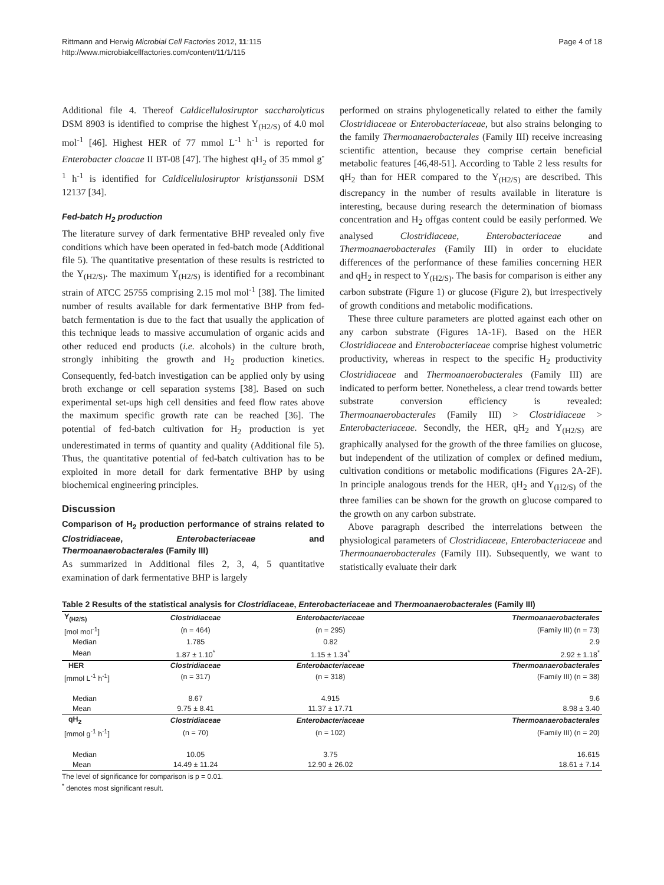Rittmann and Herwig Microbial Cell Factories 2012, 11:115
http://www.microbialcellfactories.com/content/11/1/115
Page 4 of 18
Additional file 4. Thereof Caldicellulosiruptor saccharolyticus DSM 8903 is identified to comprise the highest Y<sub>(H2/S)</sub> of 4.0 mol mol<sup>-1</sup> [46]. Highest HER of 77 mmol L<sup>-1</sup> h<sup>-1</sup> is reported for Enterobacter cloacae II BT-08 [47]. The highest qH<sub>2</sub> of 35 mmol g<sup>-1</sup> h<sup>-1</sup> is identified for Caldicellulosiruptor kristjanssonii DSM 12137 [34].
Fed-batch H<sub>2</sub> production
The literature survey of dark fermentative BHP revealed only five conditions which have been operated in fed-batch mode (Additional file 5). The quantitative presentation of these results is restricted to the Y<sub>(H2/S)</sub>. The maximum Y<sub>(H2/S)</sub> is identified for a recombinant strain of ATCC 25755 comprising 2.15 mol mol<sup>-1</sup> [38]. The limited number of results available for dark fermentative BHP from fed-batch fermentation is due to the fact that usually the application of this technique leads to massive accumulation of organic acids and other reduced end products (i.e. alcohols) in the culture broth, strongly inhibiting the growth and H<sub>2</sub> production kinetics. Consequently, fed-batch investigation can be applied only by using broth exchange or cell separation systems [38]. Based on such experimental set-ups high cell densities and feed flow rates above the maximum specific growth rate can be reached [36]. The potential of fed-batch cultivation for H<sub>2</sub> production is yet underestimated in terms of quantity and quality (Additional file 5). Thus, the quantitative potential of fed-batch cultivation has to be exploited in more detail for dark fermentative BHP by using biochemical engineering principles.
Discussion
Comparison of H<sub>2</sub> production performance of strains related to Clostridiaceae, Enterobacteriaceae and Thermoanaerobacterales (Family III)
As summarized in Additional files 2, 3, 4, 5 quantitative examination of dark fermentative BHP is largely
performed on strains phylogenetically related to either the family Clostridiaceae or Enterobacteriaceae, but also strains belonging to the family Thermoanaerobacterales (Family III) receive increasing scientific attention, because they comprise certain beneficial metabolic features [46,48-51]. According to Table 2 less results for qH<sub>2</sub> than for HER compared to the Y<sub>(H2/S)</sub> are described. This discrepancy in the number of results available in literature is interesting, because during research the determination of biomass concentration and H<sub>2</sub> offgas content could be easily performed. We analysed Clostridiaceae, Enterobacteriaceae and Thermoanaerobacterales (Family III) in order to elucidate differences of the performance of these families concerning HER and qH<sub>2</sub> in respect to Y<sub>(H2/S)</sub>. The basis for comparison is either any carbon substrate (Figure 1) or glucose (Figure 2), but irrespectively of growth conditions and metabolic modifications.
These three culture parameters are plotted against each other on any carbon substrate (Figures 1A-1F). Based on the HER Clostridiaceae and Enterobacteriaceae comprise highest volumetric productivity, whereas in respect to the specific H<sub>2</sub> productivity Clostridiaceae and Thermoanaerobacterales (Family III) are indicated to perform better. Nonetheless, a clear trend towards better substrate conversion efficiency is revealed: Thermoanaerobacterales (Family III) > Clostridiaceae > Enterobacteriaceae. Secondly, the HER, qH<sub>2</sub> and Y<sub>(H2/S)</sub> are graphically analysed for the growth of the three families on glucose, but independent of the utilization of complex or defined medium, cultivation conditions or metabolic modifications (Figures 2A-2F). In principle analogous trends for the HER, qH<sub>2</sub> and Y<sub>(H2/S)</sub> of the three families can be shown for the growth on glucose compared to the growth on any carbon substrate.
Above paragraph described the interrelations between the physiological parameters of Clostridiaceae, Enterobacteriaceae and Thermoanaerobacterales (Family III). Subsequently, we want to statistically evaluate their dark
Table 2 Results of the statistical analysis for Clostridiaceae, Enterobacteriaceae and Thermoanaerobacterales (Family III)
| Y<sub>(H2/S)</sub> | Clostridiaceae | Enterobacteriaceae | Thermoanaerobacterales |
| [mol mol<sup>-1</sup>] | (n = 464) | (n = 295) | (Family III) (n = 73) |
| Median | 1.785 | 0.82 | 2.9 |
| Mean | 1.87 ± 1.10<sup>*</sup> | 1.15 ± 1.34<sup>*</sup> | 2.92 ± 1.18<sup>*</sup> |
| HER | Clostridiaceae | Enterobacteriaceae | Thermoanaerobacterales |
| [mmol L<sup>-1</sup> h<sup>-1</sup>] | (n = 317) | (n = 318) | (Family III) (n = 38) |
| Median | 8.67 | 4.915 | 9.6 |
| Mean | 9.75 ± 8.41 | 11.37 ± 17.71 | 8.98 ± 3.40 |
| qH<sub>2</sub> | Clostridiaceae | Enterobacteriaceae | Thermoanaerobacterales |
| [mmol g<sup>-1</sup> h<sup>-1</sup>] | (n = 70) | (n = 102) | (Family III) (n = 20) |
| Median | 10.05 | 3.75 | 16.615 |
| Mean | 14.49 ± 11.24 | 12.90 ± 26.02 | 18.61 ± 7.14 |
The level of significance for comparison is p = 0.01.
<sup>*</sup> denotes most significant result.